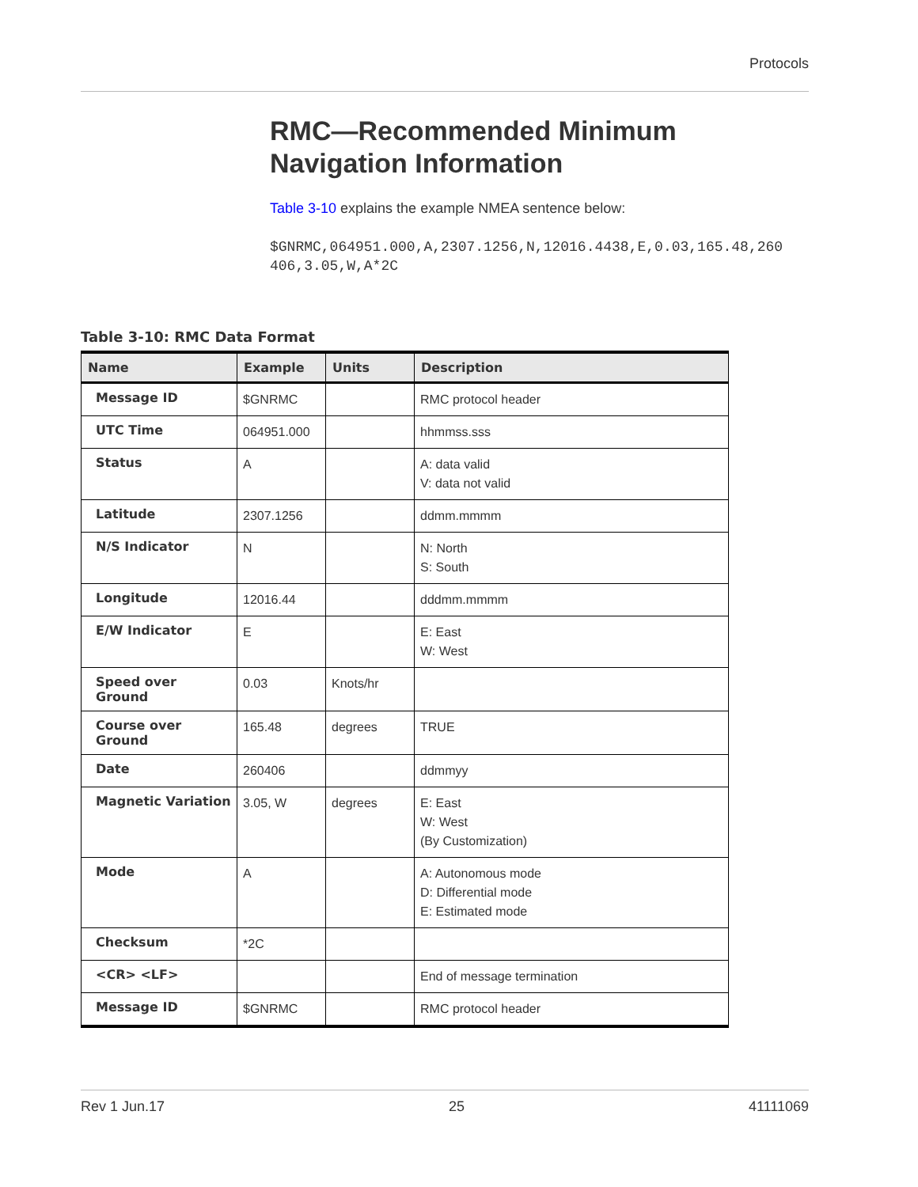Protocols
RMC—Recommended Minimum Navigation Information
Table 3-10 explains the example NMEA sentence below:
$GNRMC,064951.000,A,2307.1256,N,12016.4438,E,0.03,165.48,260
406,3.05,W,A*2C
Table 3-10: RMC Data Format
| Name | Example | Units | Description |
| --- | --- | --- | --- |
| Message ID | $GNRMC | | RMC protocol header |
| UTC Time | 064951.000 | | hhmmss.sss |
| Status | A | | A: data valid V: data not valid |
| Latitude | 2307.1256 | | ddmm.mmmm |
| N/S Indicator | N | | N: North S: South |
| Longitude | 12016.44 | | dddmm.mmmm |
| E/W Indicator | E | | E: East W: West |
| Speed over Ground | 0.03 | Knots/hr | |
| Course over Ground | 165.48 | degrees | TRUE |
| Date | 260406 | | ddmmyy |
| Magnetic Variation | 3.05, W | degrees | E: East W: West (By Customization) |
| Mode | A | | A: Autonomous mode D: Differential mode E: Estimated mode |
| Checksum | *2C | | |
| <CR> <LF> | | | End of message termination |
| Message ID | $GNRMC | | RMC protocol header |
Rev 1 Jun.17 25 41111069